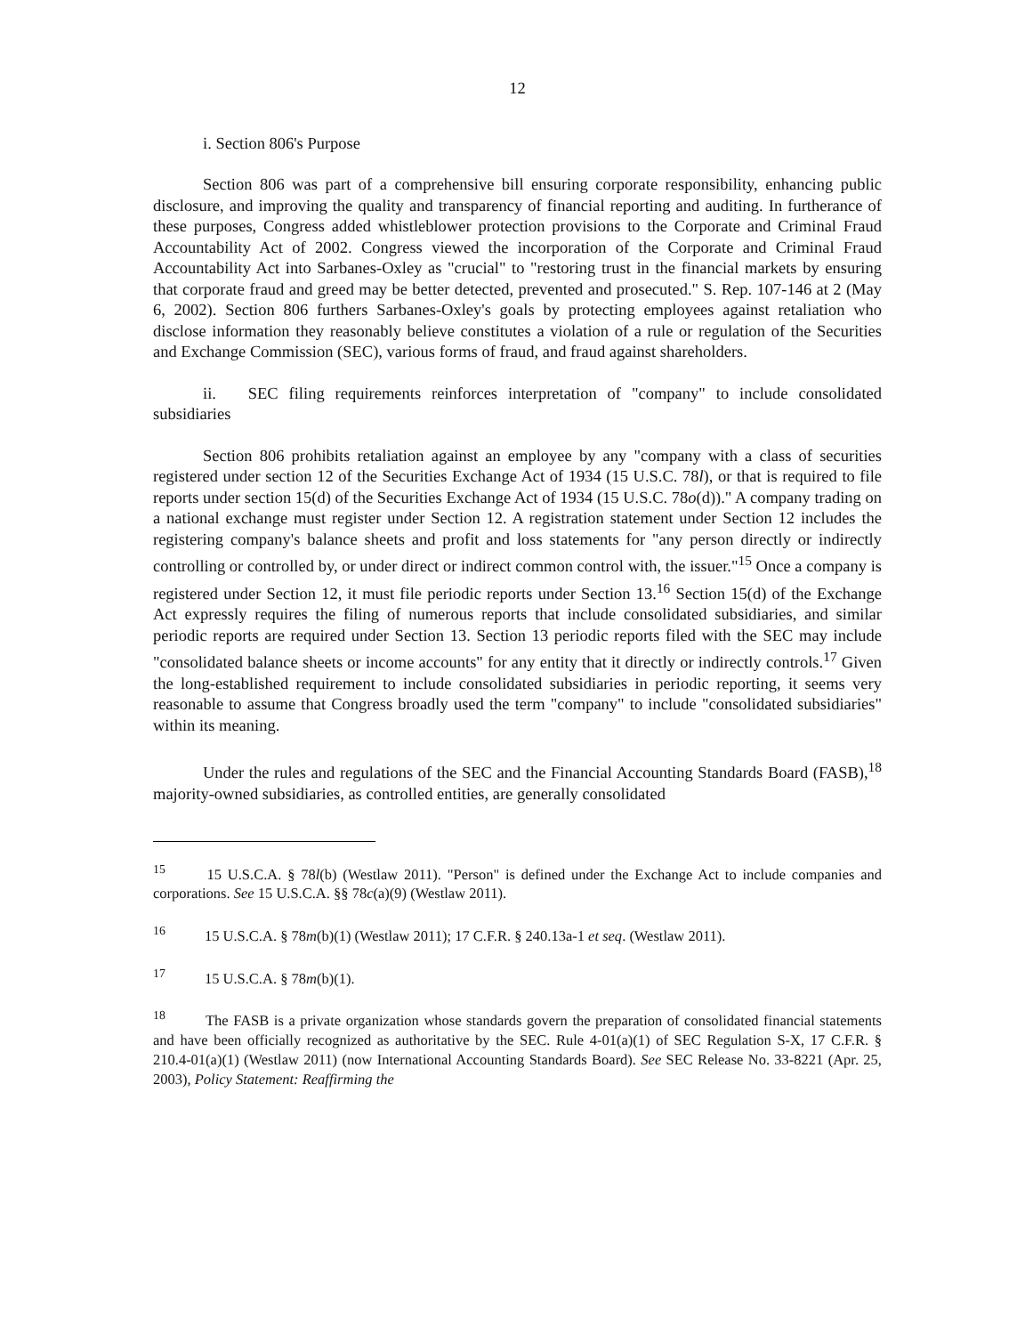12
i. Section 806's Purpose
Section 806 was part of a comprehensive bill ensuring corporate responsibility, enhancing public disclosure, and improving the quality and transparency of financial reporting and auditing. In furtherance of these purposes, Congress added whistleblower protection provisions to the Corporate and Criminal Fraud Accountability Act of 2002. Congress viewed the incorporation of the Corporate and Criminal Fraud Accountability Act into Sarbanes-Oxley as "crucial" to "restoring trust in the financial markets by ensuring that corporate fraud and greed may be better detected, prevented and prosecuted." S. Rep. 107-146 at 2 (May 6, 2002). Section 806 furthers Sarbanes-Oxley's goals by protecting employees against retaliation who disclose information they reasonably believe constitutes a violation of a rule or regulation of the Securities and Exchange Commission (SEC), various forms of fraud, and fraud against shareholders.
ii. SEC filing requirements reinforces interpretation of "company" to include consolidated subsidiaries
Section 806 prohibits retaliation against an employee by any "company with a class of securities registered under section 12 of the Securities Exchange Act of 1934 (15 U.S.C. 78l), or that is required to file reports under section 15(d) of the Securities Exchange Act of 1934 (15 U.S.C. 78o(d))." A company trading on a national exchange must register under Section 12. A registration statement under Section 12 includes the registering company's balance sheets and profit and loss statements for "any person directly or indirectly controlling or controlled by, or under direct or indirect common control with, the issuer."<sup>15</sup> Once a company is registered under Section 12, it must file periodic reports under Section 13.<sup>16</sup> Section 15(d) of the Exchange Act expressly requires the filing of numerous reports that include consolidated subsidiaries, and similar periodic reports are required under Section 13. Section 13 periodic reports filed with the SEC may include "consolidated balance sheets or income accounts" for any entity that it directly or indirectly controls.<sup>17</sup> Given the long-established requirement to include consolidated subsidiaries in periodic reporting, it seems very reasonable to assume that Congress broadly used the term "company" to include "consolidated subsidiaries" within its meaning.
Under the rules and regulations of the SEC and the Financial Accounting Standards Board (FASB),<sup>18</sup> majority-owned subsidiaries, as controlled entities, are generally consolidated
<sup>15</sup> 15 U.S.C.A. § 78l(b) (Westlaw 2011). "Person" is defined under the Exchange Act to include companies and corporations. See 15 U.S.C.A. §§ 78c(a)(9) (Westlaw 2011).
<sup>16</sup> 15 U.S.C.A. § 78m(b)(1) (Westlaw 2011); 17 C.F.R. § 240.13a-1 et seq. (Westlaw 2011).
<sup>17</sup> 15 U.S.C.A. § 78m(b)(1).
<sup>18</sup> The FASB is a private organization whose standards govern the preparation of consolidated financial statements and have been officially recognized as authoritative by the SEC. Rule 4-01(a)(1) of SEC Regulation S-X, 17 C.F.R. § 210.4-01(a)(1) (Westlaw 2011) (now International Accounting Standards Board). See SEC Release No. 33-8221 (Apr. 25, 2003), Policy Statement: Reaffirming the